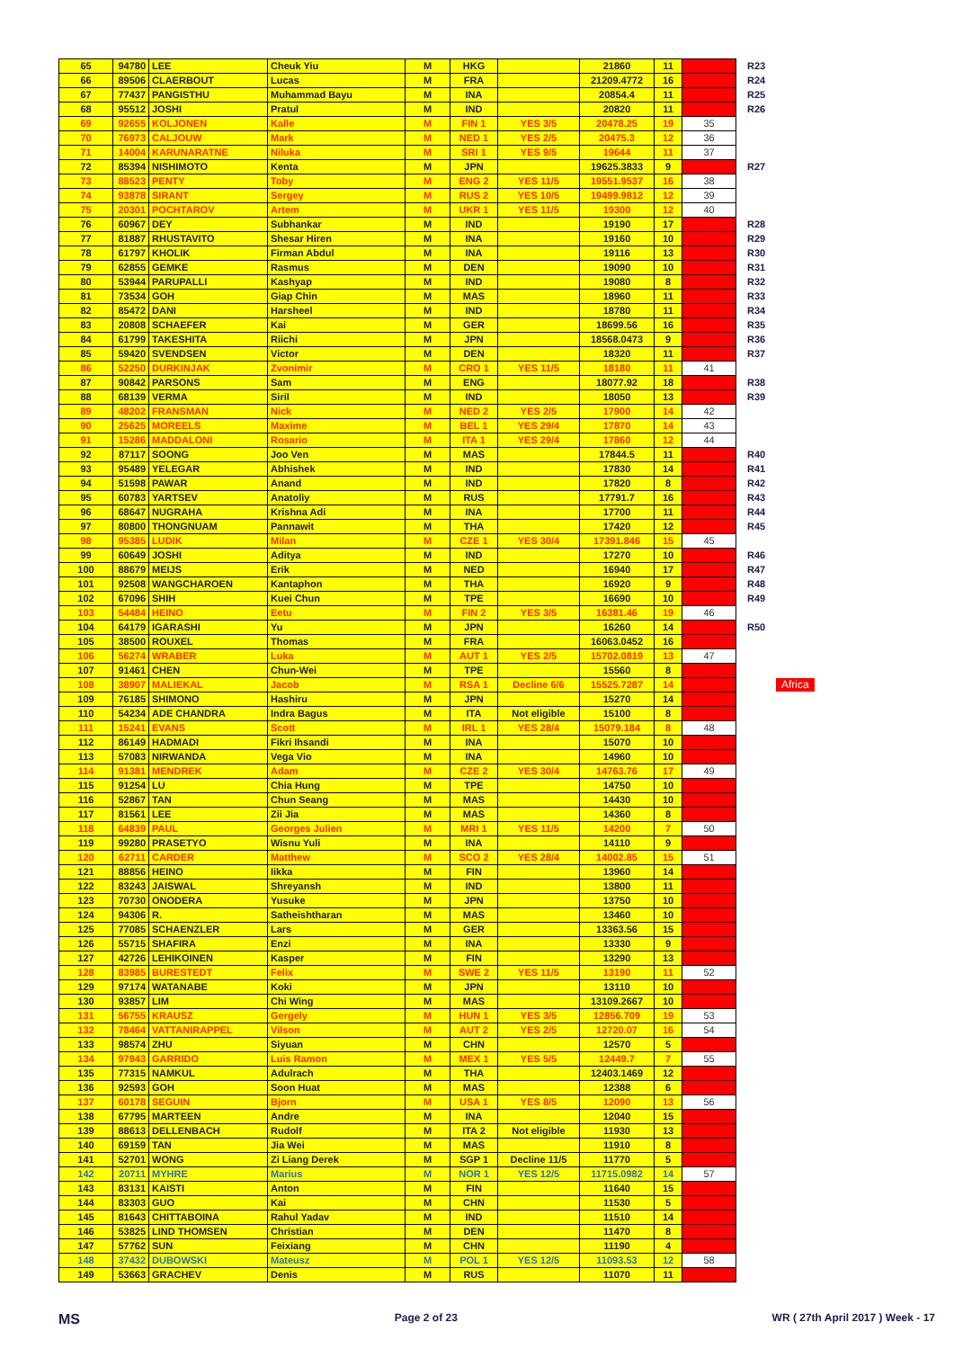| 65 | 94780 | LEE | Cheuk Yiu | M | HKG | | 21860 | 11 | | R23 |
| 66 | 89506 | CLAERBOUT | Lucas | M | FRA | | 21209.4772 | 16 | | R24 |
| 67 | 77437 | PANGISTHU | Muhammad Bayu | M | INA | | 20854.4 | 11 | | R25 |
| 68 | 95512 | JOSHI | Pratul | M | IND | | 20820 | 11 | | R26 |
| 69 | 92655 | KOLJONEN | Kalle | M | FIN 1 | YES 3/5 | 20478.25 | 19 | 35 | |
| 70 | 76973 | CALJOUW | Mark | M | NED 1 | YES 2/5 | 20475.3 | 12 | 36 | |
| 71 | 14004 | KARUNARATNE | Niluka | M | SRI 1 | YES 9/5 | 19644 | 11 | 37 | |
| 72 | 85394 | NISHIMOTO | Kenta | M | JPN | | 19625.3833 | 9 | | R27 |
| 73 | 88523 | PENTY | Toby | M | ENG 2 | YES 11/5 | 19551.9537 | 16 | 38 | |
| 74 | 93878 | SIRANT | Sergey | M | RUS 2 | YES 10/5 | 19499.9812 | 12 | 39 | |
| 75 | 20301 | POCHTAROV | Artem | M | UKR 1 | YES 11/5 | 19300 | 12 | 40 | |
| 76 | 60967 | DEY | Subhankar | M | IND | | 19190 | 17 | | R28 |
| 77 | 81887 | RHUSTAVITO | Shesar Hiren | M | INA | | 19160 | 10 | | R29 |
| 78 | 61797 | KHOLIK | Firman Abdul | M | INA | | 19116 | 13 | | R30 |
| 79 | 62855 | GEMKE | Rasmus | M | DEN | | 19090 | 10 | | R31 |
| 80 | 53944 | PARUPALLI | Kashyap | M | IND | | 19080 | 8 | | R32 |
| 81 | 73534 | GOH | Giap Chin | M | MAS | | 18960 | 11 | | R33 |
| 82 | 85472 | DANI | Harsheel | M | IND | | 18780 | 11 | | R34 |
| 83 | 20808 | SCHAEFER | Kai | M | GER | | 18699.56 | 16 | | R35 |
| 84 | 61799 | TAKESHITA | Riichi | M | JPN | | 18568.0473 | 9 | | R36 |
| 85 | 59420 | SVENDSEN | Victor | M | DEN | | 18320 | 11 | | R37 |
| 86 | 52250 | DURKINJAK | Zvonimir | M | CRO 1 | YES 11/5 | 18180 | 11 | 41 | |
| 87 | 90842 | PARSONS | Sam | M | ENG | | 18077.92 | 18 | | R38 |
| 88 | 68139 | VERMA | Siril | M | IND | | 18050 | 13 | | R39 |
| 89 | 48202 | FRANSMAN | Nick | M | NED 2 | YES 2/5 | 17900 | 14 | 42 | |
| 90 | 25625 | MOREELS | Maxime | M | BEL 1 | YES 29/4 | 17870 | 14 | 43 | |
| 91 | 15286 | MADDALONI | Rosario | M | ITA 1 | YES 29/4 | 17860 | 12 | 44 | |
| 92 | 87117 | SOONG | Joo Ven | M | MAS | | 17844.5 | 11 | | R40 |
| 93 | 95489 | YELEGAR | Abhishek | M | IND | | 17830 | 14 | | R41 |
| 94 | 51598 | PAWAR | Anand | M | IND | | 17820 | 8 | | R42 |
| 95 | 60783 | YARTSEV | Anatoliy | M | RUS | | 17791.7 | 16 | | R43 |
| 96 | 68647 | NUGRAHA | Krishna Adi | M | INA | | 17700 | 11 | | R44 |
| 97 | 80800 | THONGNUAM | Pannawit | M | THA | | 17420 | 12 | | R45 |
| 98 | 95385 | LUDIK | Milan | M | CZE 1 | YES 30/4 | 17391.846 | 15 | 45 | |
| 99 | 60649 | JOSHI | Aditya | M | IND | | 17270 | 10 | | R46 |
| 100 | 88679 | MEIJS | Erik | M | NED | | 16940 | 17 | | R47 |
| 101 | 92508 | WANGCHAROEN | Kantaphon | M | THA | | 16920 | 9 | | R48 |
| 102 | 67096 | SHIH | Kuei Chun | M | TPE | | 16690 | 10 | | R49 |
| 103 | 54484 | HEINO | Eetu | M | FIN 2 | YES 3/5 | 16381.46 | 19 | 46 | |
| 104 | 64179 | IGARASHI | Yu | M | JPN | | 16260 | 14 | | R50 |
| 105 | 38500 | ROUXEL | Thomas | M | FRA | | 16063.0452 | 16 | | |
| 106 | 56274 | WRABER | Luka | M | AUT 1 | YES 2/5 | 15702.0819 | 13 | 47 | |
| 107 | 91461 | CHEN | Chun-Wei | M | TPE | | 15560 | 8 | | |
| 108 | 38907 | MALIEKAL | Jacob | M | RSA 1 | Decline 6/6 | 15525.7287 | 14 | | Africa |
| 109 | 76185 | SHIMONO | Hashiru | M | JPN | | 15270 | 14 | | |
| 110 | 54234 | ADE CHANDRA | Indra Bagus | M | ITA | Not eligible | 15100 | 8 | | |
| 111 | 15241 | EVANS | Scott | M | IRL 1 | YES 28/4 | 15079.184 | 8 | 48 | |
| 112 | 86149 | HADMADI | Fikri Ihsandi | M | INA | | 15070 | 10 | | |
| 113 | 57083 | NIRWANDA | Vega Vio | M | INA | | 14960 | 10 | | |
| 114 | 91381 | MENDREK | Adam | M | CZE 2 | YES 30/4 | 14763.76 | 17 | 49 | |
| 115 | 91254 | LU | Chia Hung | M | TPE | | 14750 | 10 | | |
| 116 | 52867 | TAN | Chun Seang | M | MAS | | 14430 | 10 | | |
| 117 | 81561 | LEE | Zii Jia | M | MAS | | 14360 | 8 | | |
| 118 | 64839 | PAUL | Georges Julien | M | MRI 1 | YES 11/5 | 14200 | 7 | 50 | |
| 119 | 99280 | PRASETYO | Wisnu Yuli | M | INA | | 14110 | 9 | | |
| 120 | 62711 | CARDER | Matthew | M | SCO 2 | YES 28/4 | 14002.85 | 15 | 51 | |
| 121 | 88856 | HEINO | Iikka | M | FIN | | 13960 | 14 | | |
| 122 | 83243 | JAISWAL | Shreyansh | M | IND | | 13800 | 11 | | |
| 123 | 70730 | ONODERA | Yusuke | M | JPN | | 13750 | 10 | | |
| 124 | 94306 | R. | Satheishtharan | M | MAS | | 13460 | 10 | | |
| 125 | 77085 | SCHAENZLER | Lars | M | GER | | 13363.56 | 15 | | |
| 126 | 55715 | SHAFIRA | Enzi | M | INA | | 13330 | 9 | | |
| 127 | 42726 | LEHIKOINEN | Kasper | M | FIN | | 13290 | 13 | | |
| 128 | 83985 | BURESTEDT | Felix | M | SWE 2 | YES 11/5 | 13190 | 11 | 52 | |
| 129 | 97174 | WATANABE | Koki | M | JPN | | 13110 | 10 | | |
| 130 | 93857 | LIM | Chi Wing | M | MAS | | 13109.2667 | 10 | | |
| 131 | 56755 | KRAUSZ | Gergely | M | HUN 1 | YES 3/5 | 12856.709 | 19 | 53 | |
| 132 | 78464 | VATTANIRAPPEL | Vilson | M | AUT 2 | YES 2/5 | 12720.07 | 16 | 54 | |
| 133 | 98574 | ZHU | Siyuan | M | CHN | | 12570 | 5 | | |
| 134 | 97943 | GARRIDO | Luis Ramon | M | MEX 1 | YES 5/5 | 12449.7 | 7 | 55 | |
| 135 | 77315 | NAMKUL | Adulrach | M | THA | | 12403.1469 | 12 | | |
| 136 | 92593 | GOH | Soon Huat | M | MAS | | 12388 | 6 | | |
| 137 | 60178 | SEGUIN | Bjorn | M | USA 1 | YES 8/5 | 12090 | 13 | 56 | |
| 138 | 67795 | MARTEEN | Andre | M | INA | | 12040 | 15 | | |
| 139 | 88613 | DELLENBACH | Rudolf | M | ITA 2 | Not eligible | 11930 | 13 | | |
| 140 | 69159 | TAN | Jia Wei | M | MAS | | 11910 | 8 | | |
| 141 | 52701 | WONG | Zi Liang Derek | M | SGP 1 | Decline 11/5 | 11770 | 5 | | |
| 142 | 20711 | MYHRE | Marius | M | NOR 1 | YES 12/5 | 11715.0982 | 14 | 57 | |
| 143 | 83131 | KAISTI | Anton | M | FIN | | 11640 | 15 | | |
| 144 | 83303 | GUO | Kai | M | CHN | | 11530 | 5 | | |
| 145 | 81643 | CHITTABOINA | Rahul Yadav | M | IND | | 11510 | 14 | | |
| 146 | 53825 | LIND THOMSEN | Christian | M | DEN | | 11470 | 8 | | |
| 147 | 57762 | SUN | Feixiang | M | CHN | | 11190 | 4 | | |
| 148 | 37432 | DUBOWSKI | Mateusz | M | POL 1 | YES 12/5 | 11093.53 | 12 | 58 | |
| 149 | 53663 | GRACHEV | Denis | M | RUS | | 11070 | 11 | | |
MS Page 2 of 23 WR ( 27th April 2017 ) Week - 17